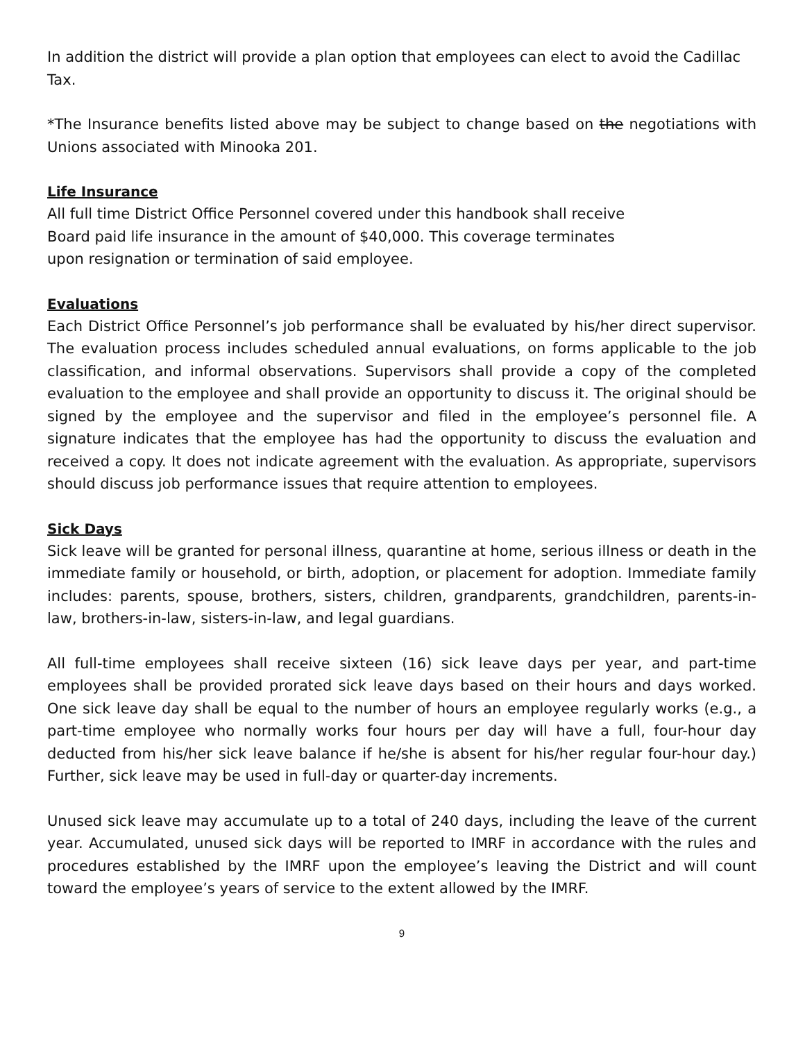In addition the district will provide a plan option that employees can elect to avoid the Cadillac Tax.
*The Insurance benefits listed above may be subject to change based on the negotiations with Unions associated with Minooka 201.
Life Insurance
All full time District Office Personnel covered under this handbook shall receive
Board paid life insurance in the amount of $40,000. This coverage terminates
upon resignation or termination of said employee.
Evaluations
Each District Office Personnel’s job performance shall be evaluated by his/her direct supervisor. The evaluation process includes scheduled annual evaluations, on forms applicable to the job classification, and informal observations. Supervisors shall provide a copy of the completed evaluation to the employee and shall provide an opportunity to discuss it. The original should be signed by the employee and the supervisor and filed in the employee’s personnel file. A signature indicates that the employee has had the opportunity to discuss the evaluation and received a copy. It does not indicate agreement with the evaluation. As appropriate, supervisors should discuss job performance issues that require attention to employees.
Sick Days
Sick leave will be granted for personal illness, quarantine at home, serious illness or death in the immediate family or household, or birth, adoption, or placement for adoption. Immediate family includes: parents, spouse, brothers, sisters, children, grandparents, grandchildren, parents-in-law, brothers-in-law, sisters-in-law, and legal guardians.
All full-time employees shall receive sixteen (16) sick leave days per year, and part-time employees shall be provided prorated sick leave days based on their hours and days worked. One sick leave day shall be equal to the number of hours an employee regularly works (e.g., a part-time employee who normally works four hours per day will have a full, four-hour day deducted from his/her sick leave balance if he/she is absent for his/her regular four-hour day.) Further, sick leave may be used in full-day or quarter-day increments.
Unused sick leave may accumulate up to a total of 240 days, including the leave of the current year. Accumulated, unused sick days will be reported to IMRF in accordance with the rules and procedures established by the IMRF upon the employee’s leaving the District and will count toward the employee’s years of service to the extent allowed by the IMRF.
9